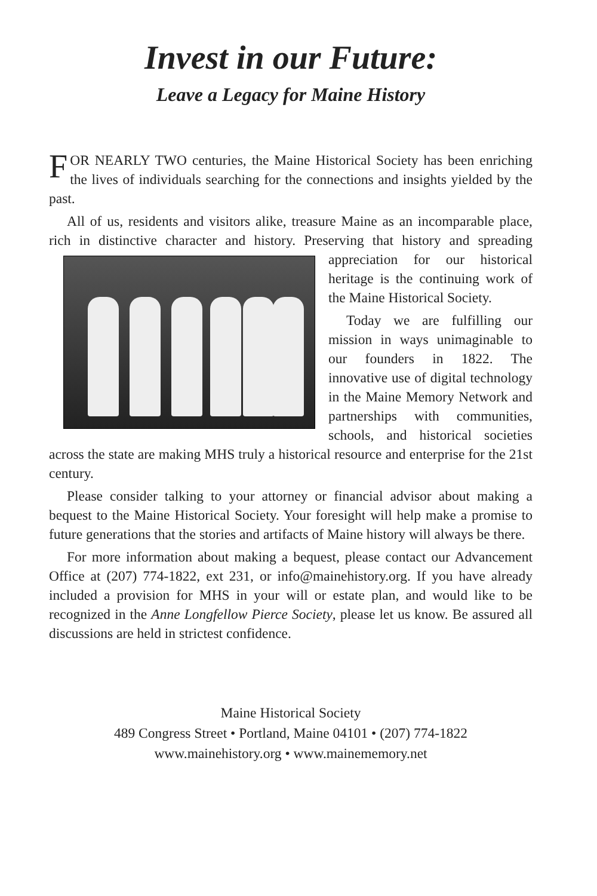Invest in our Future:
Leave a Legacy for Maine History
FOR NEARLY TWO centuries, the Maine Historical Society has been enriching the lives of individuals searching for the connections and insights yielded by the past.
All of us, residents and visitors alike, treasure Maine as an incomparable place, rich in distinctive character and history. Preserving that history and spreading appreciation for our historical heritage is the continuing work of the Maine Historical Society.
Today we are fulfilling our mission in ways unimaginable to our founders in 1822. The innovative use of digital technology in the Maine Memory Network and partnerships with communities, schools, and historical societies across the state are making MHS truly a historical resource and enterprise for the 21st century.
Please consider talking to your attorney or financial advisor about making a bequest to the Maine Historical Society. Your foresight will help make a promise to future generations that the stories and artifacts of Maine history will always be there.
For more information about making a bequest, please contact our Advancement Office at (207) 774-1822, ext 231, or info@mainehistory.org. If you have already included a provision for MHS in your will or estate plan, and would like to be recognized in the Anne Longfellow Pierce Society, please let us know. Be assured all discussions are held in strictest confidence.
Maine Historical Society
489 Congress Street • Portland, Maine 04101 • (207) 774-1822
www.mainehistory.org • www.mainememory.net